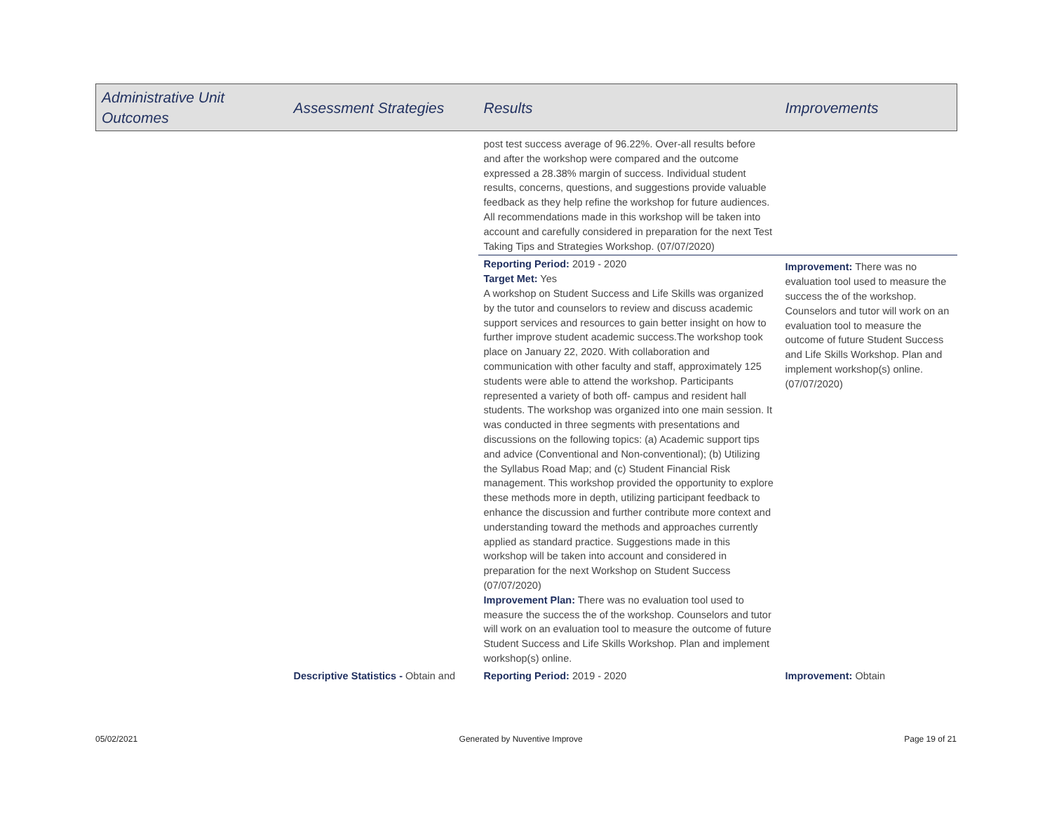| Administrative Unit Outcomes | Assessment Strategies | Results | Improvements |
| --- | --- | --- | --- |
| | | post test success average of 96.22%. Over-all results before and after the workshop were compared and the outcome expressed a 28.38% margin of success. Individual student results, concerns, questions, and suggestions provide valuable feedback as they help refine the workshop for future audiences. All recommendations made in this workshop will be taken into account and carefully considered in preparation for the next Test Taking Tips and Strategies Workshop. (07/07/2020) | |
| | | Reporting Period: 2019 - 2020 Target Met: Yes A workshop on Student Success and Life Skills was organized by the tutor and counselors to review and discuss academic support services and resources to gain better insight on how to further improve student academic success.The workshop took place on January 22, 2020. With collaboration and communication with other faculty and staff, approximately 125 students were able to attend the workshop. Participants represented a variety of both off- campus and resident hall students. The workshop was organized into one main session. It was conducted in three segments with presentations and discussions on the following topics: (a) Academic support tips and advice (Conventional and Non-conventional); (b) Utilizing the Syllabus Road Map; and (c) Student Financial Risk management. This workshop provided the opportunity to explore these methods more in depth, utilizing participant feedback to enhance the discussion and further contribute more context and understanding toward the methods and approaches currently applied as standard practice. Suggestions made in this workshop will be taken into account and considered in preparation for the next Workshop on Student Success (07/07/2020) Improvement Plan: There was no evaluation tool used to measure the success the of the workshop. Counselors and tutor will work on an evaluation tool to measure the outcome of future Student Success and Life Skills Workshop. Plan and implement workshop(s) online. | Improvement: There was no evaluation tool used to measure the success the of the workshop. Counselors and tutor will work on an evaluation tool to measure the outcome of future Student Success and Life Skills Workshop. Plan and implement workshop(s) online. (07/07/2020) |
| | Descriptive Statistics - Obtain and | Reporting Period: 2019 - 2020 | Improvement: Obtain |
05/02/2021 Generated by Nuventive Improve Page 19 of 21